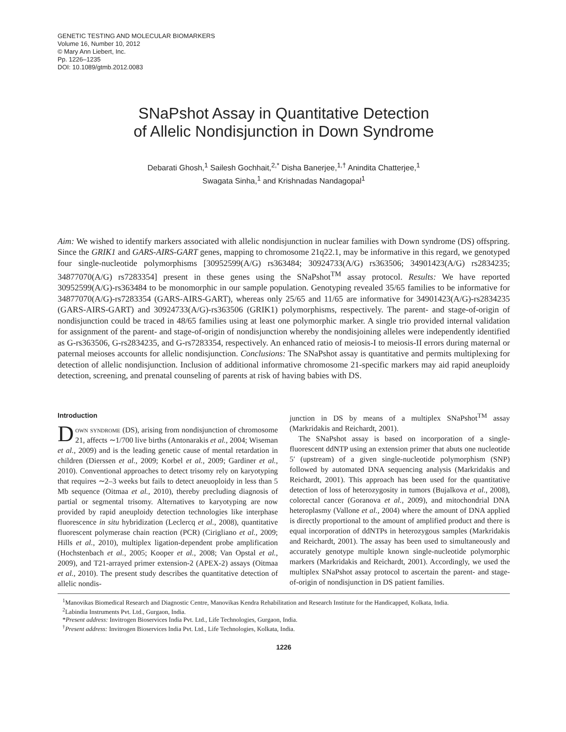GENETIC TESTING AND MOLECULAR BIOMARKERS
Volume 16, Number 10, 2012
© Mary Ann Liebert, Inc.
Pp. 1226–1235
DOI: 10.1089/gtmb.2012.0083
SNaPshot Assay in Quantitative Detection
of Allelic Nondisjunction in Down Syndrome
Debarati Ghosh,<sup>1</sup> Sailesh Gochhait,<sup>2,*</sup> Disha Banerjee,<sup>1,†</sup> Anindita Chatterjee,<sup>1</sup>
Swagata Sinha,<sup>1</sup> and Krishnadas Nandagopal<sup>1</sup>
Aim: We wished to identify markers associated with allelic nondisjunction in nuclear families with Down syndrome (DS) offspring. Since the GRIK1 and GARS-AIRS-GART genes, mapping to chromosome 21q22.1, may be informative in this regard, we genotyped four single-nucleotide polymorphisms [30952599(A/G) rs363484; 30924733(A/G) rs363506; 34901423(A/G) rs2834235; 34877070(A/G) rs7283354] present in these genes using the SNaPshot<sup>TM</sup> assay protocol. Results: We have reported 30952599(A/G)-rs363484 to be monomorphic in our sample population. Genotyping revealed 35/65 families to be informative for 34877070(A/G)-rs7283354 (GARS-AIRS-GART), whereas only 25/65 and 11/65 are informative for 34901423(A/G)-rs2834235 (GARS-AIRS-GART) and 30924733(A/G)-rs363506 (GRIK1) polymorphisms, respectively. The parent- and stage-of-origin of nondisjunction could be traced in 48/65 families using at least one polymorphic marker. A single trio provided internal validation for assignment of the parent- and stage-of-origin of nondisjunction whereby the nondisjoining alleles were independently identified as G-rs363506, G-rs2834235, and G-rs7283354, respectively. An enhanced ratio of meiosis-I to meiosis-II errors during maternal or paternal meioses accounts for allelic nondisjunction. Conclusions: The SNaPshot assay is quantitative and permits multiplexing for detection of allelic nondisjunction. Inclusion of additional informative chromosome 21-specific markers may aid rapid aneuploidy detection, screening, and prenatal counseling of parents at risk of having babies with DS.
Introduction
Down syndrome (DS), arising from nondisjunction of chromosome 21, affects ∼1/700 live births (Antonarakis et al., 2004; Wiseman et al., 2009) and is the leading genetic cause of mental retardation in children (Dierssen et al., 2009; Korbel et al., 2009; Gardiner et al., 2010). Conventional approaches to detect trisomy rely on karyotyping that requires ∼2–3 weeks but fails to detect aneuoploidy in less than 5 Mb sequence (Oitmaa et al., 2010), thereby precluding diagnosis of partial or segmental trisomy. Alternatives to karyotyping are now provided by rapid aneuploidy detection technologies like interphase fluorescence in situ hybridization (Leclercq et al., 2008), quantitative fluorescent polymerase chain reaction (PCR) (Cirigliano et al., 2009; Hills et al., 2010), multiplex ligation-dependent probe amplification (Hochstenbach et al., 2005; Kooper et al., 2008; Van Opstal et al., 2009), and T21-arrayed primer extension-2 (APEX-2) assays (Oitmaa et al., 2010). The present study describes the quantitative detection of allelic nondis-
junction in DS by means of a multiplex SNaPshot<sup>TM</sup> assay (Markridakis and Reichardt, 2001).
The SNaPshot assay is based on incorporation of a single-fluorescent ddNTP using an extension primer that abuts one nucleotide 5′ (upstream) of a given single-nucleotide polymorphism (SNP) followed by automated DNA sequencing analysis (Markridakis and Reichardt, 2001). This approach has been used for the quantitative detection of loss of heterozygosity in tumors (Bujalkova et al., 2008), colorectal cancer (Goranova et al., 2009), and mitochondrial DNA heteroplasmy (Vallone et al., 2004) where the amount of DNA applied is directly proportional to the amount of amplified product and there is equal incorporation of ddNTPs in heterozygous samples (Markridakis and Reichardt, 2001). The assay has been used to simultaneously and accurately genotype multiple known single-nucleotide polymorphic markers (Markridakis and Reichardt, 2001). Accordingly, we used the multiplex SNaPshot assay protocol to ascertain the parent- and stage-of-origin of nondisjunction in DS patient families.
<sup>1</sup> Manovikas Biomedical Research and Diagnostic Centre, Manovikas Kendra Rehabilitation and Research Institute for the Handicapped, Kolkata, India.
<sup>2</sup> Labindia Instruments Pvt. Ltd., Gurgaon, India.
*Present address: Invitrogen Bioservices India Pvt. Ltd., Life Technologies, Gurgaon, India.
<sup>†</sup> Present address: Invitrogen Bioservices India Pvt. Ltd., Life Technologies, Kolkata, India.
1226